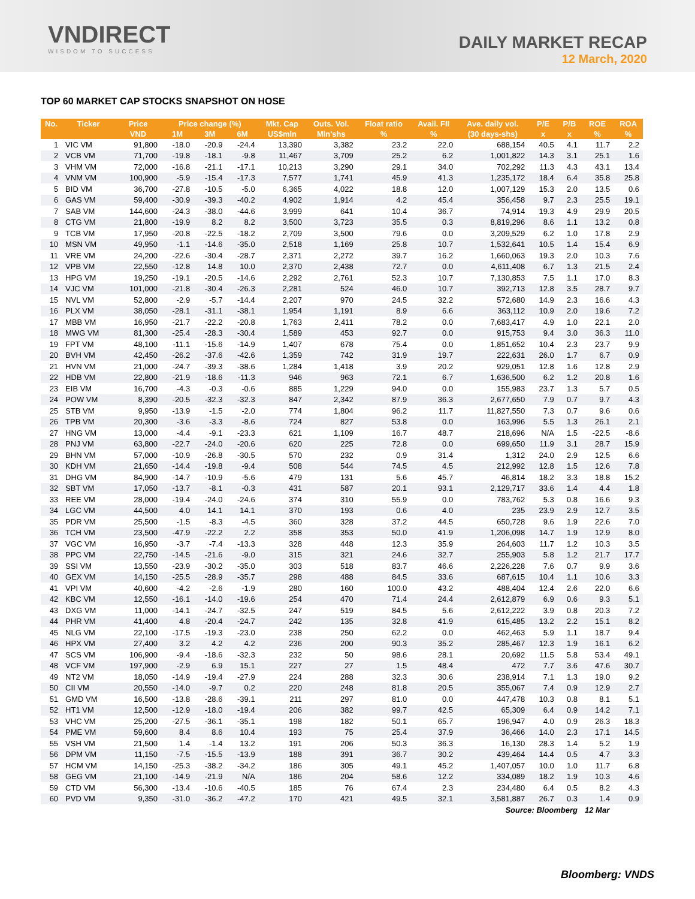VNDIRECT
WISDOM TO SUCCESS
DAILY MARKET RECAP
12 March, 2020
TOP 60 MARKET CAP STOCKS SNAPSHOT ON HOSE
| No. | Ticker | Price | Price change (%) | | | Mkt. Cap | Outs. Vol. | Float ratio | Avail. FII | Ave. daily vol. | P/E | P/B | ROE | ROA |
| --- | --- | --- | --- | --- | --- | --- | --- | --- | --- | --- | --- | --- | --- | --- |
| | | VND | 1M | 3M | 6M | US$mln | Mln'shs | % | % | (30 days-shs) | x | x | % | % |
| 1 | VIC VM | 91,800 | -18.0 | -20.9 | -24.4 | 13,390 | 3,382 | 23.2 | 22.0 | 688,154 | 40.5 | 4.1 | 11.7 | 2.2 |
| 2 | VCB VM | 71,700 | -19.8 | -18.1 | -9.8 | 11,467 | 3,709 | 25.2 | 6.2 | 1,001,822 | 14.3 | 3.1 | 25.1 | 1.6 |
| 3 | VHM VM | 72,000 | -16.8 | -21.1 | -17.1 | 10,213 | 3,290 | 29.1 | 34.0 | 702,292 | 11.3 | 4.3 | 43.1 | 13.4 |
| 4 | VNM VM | 100,900 | -5.9 | -15.4 | -17.3 | 7,577 | 1,741 | 45.9 | 41.3 | 1,235,172 | 18.4 | 6.4 | 35.8 | 25.8 |
| 5 | BID VM | 36,700 | -27.8 | -10.5 | -5.0 | 6,365 | 4,022 | 18.8 | 12.0 | 1,007,129 | 15.3 | 2.0 | 13.5 | 0.6 |
| 6 | GAS VM | 59,400 | -30.9 | -39.3 | -40.2 | 4,902 | 1,914 | 4.2 | 45.4 | 356,458 | 9.7 | 2.3 | 25.5 | 19.1 |
| 7 | SAB VM | 144,600 | -24.3 | -38.0 | -44.6 | 3,999 | 641 | 10.4 | 36.7 | 74,914 | 19.3 | 4.9 | 29.9 | 20.5 |
| 8 | CTG VM | 21,800 | -19.9 | 8.2 | 8.2 | 3,500 | 3,723 | 35.5 | 0.3 | 8,819,296 | 8.6 | 1.1 | 13.2 | 0.8 |
| 9 | TCB VM | 17,950 | -20.8 | -22.5 | -18.2 | 2,709 | 3,500 | 79.6 | 0.0 | 3,209,529 | 6.2 | 1.0 | 17.8 | 2.9 |
| 10 | MSN VM | 49,950 | -1.1 | -14.6 | -35.0 | 2,518 | 1,169 | 25.8 | 10.7 | 1,532,641 | 10.5 | 1.4 | 15.4 | 6.9 |
| 11 | VRE VM | 24,200 | -22.6 | -30.4 | -28.7 | 2,371 | 2,272 | 39.7 | 16.2 | 1,660,063 | 19.3 | 2.0 | 10.3 | 7.6 |
| 12 | VPB VM | 22,550 | -12.8 | 14.8 | 10.0 | 2,370 | 2,438 | 72.7 | 0.0 | 4,611,408 | 6.7 | 1.3 | 21.5 | 2.4 |
| 13 | HPG VM | 19,250 | -19.1 | -20.5 | -14.6 | 2,292 | 2,761 | 52.3 | 10.7 | 7,130,853 | 7.5 | 1.1 | 17.0 | 8.3 |
| 14 | VJC VM | 101,000 | -21.8 | -30.4 | -26.3 | 2,281 | 524 | 46.0 | 10.7 | 392,713 | 12.8 | 3.5 | 28.7 | 9.7 |
| 15 | NVL VM | 52,800 | -2.9 | -5.7 | -14.4 | 2,207 | 970 | 24.5 | 32.2 | 572,680 | 14.9 | 2.3 | 16.6 | 4.3 |
| 16 | PLX VM | 38,050 | -28.1 | -31.1 | -38.1 | 1,954 | 1,191 | 8.9 | 6.6 | 363,112 | 10.9 | 2.0 | 19.6 | 7.2 |
| 17 | MBB VM | 16,950 | -21.7 | -22.2 | -20.8 | 1,763 | 2,411 | 78.2 | 0.0 | 7,683,417 | 4.9 | 1.0 | 22.1 | 2.0 |
| 18 | MWG VM | 81,300 | -25.4 | -28.3 | -30.4 | 1,589 | 453 | 92.7 | 0.0 | 915,753 | 9.4 | 3.0 | 36.3 | 11.0 |
| 19 | FPT VM | 48,100 | -11.1 | -15.6 | -14.9 | 1,407 | 678 | 75.4 | 0.0 | 1,851,652 | 10.4 | 2.3 | 23.7 | 9.9 |
| 20 | BVH VM | 42,450 | -26.2 | -37.6 | -42.6 | 1,359 | 742 | 31.9 | 19.7 | 222,631 | 26.0 | 1.7 | 6.7 | 0.9 |
| 21 | HVN VM | 21,000 | -24.7 | -39.3 | -38.6 | 1,284 | 1,418 | 3.9 | 20.2 | 929,051 | 12.8 | 1.6 | 12.8 | 2.9 |
| 22 | HDB VM | 22,800 | -21.9 | -18.6 | -11.3 | 946 | 963 | 72.1 | 6.7 | 1,636,500 | 6.2 | 1.2 | 20.8 | 1.6 |
| 23 | EIB VM | 16,700 | -4.3 | -0.3 | -0.6 | 885 | 1,229 | 94.0 | 0.0 | 155,983 | 23.7 | 1.3 | 5.7 | 0.5 |
| 24 | POW VM | 8,390 | -20.5 | -32.3 | -32.3 | 847 | 2,342 | 87.9 | 36.3 | 2,677,650 | 7.9 | 0.7 | 9.7 | 4.3 |
| 25 | STB VM | 9,950 | -13.9 | -1.5 | -2.0 | 774 | 1,804 | 96.2 | 11.7 | 11,827,550 | 7.3 | 0.7 | 9.6 | 0.6 |
| 26 | TPB VM | 20,300 | -3.6 | -3.3 | -8.6 | 724 | 827 | 53.8 | 0.0 | 163,996 | 5.5 | 1.3 | 26.1 | 2.1 |
| 27 | HNG VM | 13,000 | -4.4 | -9.1 | -23.3 | 621 | 1,109 | 16.7 | 48.7 | 218,696 | N/A | 1.5 | -22.5 | -8.6 |
| 28 | PNJ VM | 63,800 | -22.7 | -24.0 | -20.6 | 620 | 225 | 72.8 | 0.0 | 699,650 | 11.9 | 3.1 | 28.7 | 15.9 |
| 29 | BHN VM | 57,000 | -10.9 | -26.8 | -30.5 | 570 | 232 | 0.9 | 31.4 | 1,312 | 24.0 | 2.9 | 12.5 | 6.6 |
| 30 | KDH VM | 21,650 | -14.4 | -19.8 | -9.4 | 508 | 544 | 74.5 | 4.5 | 212,992 | 12.8 | 1.5 | 12.6 | 7.8 |
| 31 | DHG VM | 84,900 | -14.7 | -10.9 | -5.6 | 479 | 131 | 5.6 | 45.7 | 46,814 | 18.2 | 3.3 | 18.8 | 15.2 |
| 32 | SBT VM | 17,050 | -13.7 | -8.1 | -0.3 | 431 | 587 | 20.1 | 93.1 | 2,129,717 | 33.6 | 1.4 | 4.4 | 1.8 |
| 33 | REE VM | 28,000 | -19.4 | -24.0 | -24.6 | 374 | 310 | 55.9 | 0.0 | 783,762 | 5.3 | 0.8 | 16.6 | 9.3 |
| 34 | LGC VM | 44,500 | 4.0 | 14.1 | 14.1 | 370 | 193 | 0.6 | 4.0 | 235 | 23.9 | 2.9 | 12.7 | 3.5 |
| 35 | PDR VM | 25,500 | -1.5 | -8.3 | -4.5 | 360 | 328 | 37.2 | 44.5 | 650,728 | 9.6 | 1.9 | 22.6 | 7.0 |
| 36 | TCH VM | 23,500 | -47.9 | -22.2 | 2.2 | 358 | 353 | 50.0 | 41.9 | 1,206,098 | 14.7 | 1.9 | 12.9 | 8.0 |
| 37 | VGC VM | 16,950 | -3.7 | -7.4 | -13.3 | 328 | 448 | 12.3 | 35.9 | 264,603 | 11.7 | 1.2 | 10.3 | 3.5 |
| 38 | PPC VM | 22,750 | -14.5 | -21.6 | -9.0 | 315 | 321 | 24.6 | 32.7 | 255,903 | 5.8 | 1.2 | 21.7 | 17.7 |
| 39 | SSI VM | 13,550 | -23.9 | -30.2 | -35.0 | 303 | 518 | 83.7 | 46.6 | 2,226,228 | 7.6 | 0.7 | 9.9 | 3.6 |
| 40 | GEX VM | 14,150 | -25.5 | -28.9 | -35.7 | 298 | 488 | 84.5 | 33.6 | 687,615 | 10.4 | 1.1 | 10.6 | 3.3 |
| 41 | VPI VM | 40,600 | -4.2 | -2.6 | -1.9 | 280 | 160 | 100.0 | 43.2 | 488,404 | 12.4 | 2.6 | 22.0 | 6.6 |
| 42 | KBC VM | 12,550 | -16.1 | -14.0 | -19.6 | 254 | 470 | 71.4 | 24.4 | 2,612,879 | 6.9 | 0.6 | 9.3 | 5.1 |
| 43 | DXG VM | 11,000 | -14.1 | -24.7 | -32.5 | 247 | 519 | 84.5 | 5.6 | 2,612,222 | 3.9 | 0.8 | 20.3 | 7.2 |
| 44 | PHR VM | 41,400 | 4.8 | -20.4 | -24.7 | 242 | 135 | 32.8 | 41.9 | 615,485 | 13.2 | 2.2 | 15.1 | 8.2 |
| 45 | NLG VM | 22,100 | -17.5 | -19.3 | -23.0 | 238 | 250 | 62.2 | 0.0 | 462,463 | 5.9 | 1.1 | 18.7 | 9.4 |
| 46 | HPX VM | 27,400 | 3.2 | 4.2 | 4.2 | 236 | 200 | 90.3 | 35.2 | 285,467 | 12.3 | 1.9 | 16.1 | 6.2 |
| 47 | SCS VM | 106,900 | -9.4 | -18.6 | -32.3 | 232 | 50 | 98.6 | 28.1 | 20,692 | 11.5 | 5.8 | 53.4 | 49.1 |
| 48 | VCF VM | 197,900 | -2.9 | 6.9 | 15.1 | 227 | 27 | 1.5 | 48.4 | 472 | 7.7 | 3.6 | 47.6 | 30.7 |
| 49 | NT2 VM | 18,050 | -14.9 | -19.4 | -27.9 | 224 | 288 | 32.3 | 30.6 | 238,914 | 7.1 | 1.3 | 19.0 | 9.2 |
| 50 | CII VM | 20,550 | -14.0 | -9.7 | 0.2 | 220 | 248 | 81.8 | 20.5 | 355,067 | 7.4 | 0.9 | 12.9 | 2.7 |
| 51 | GMD VM | 16,500 | -13.8 | -28.6 | -39.1 | 211 | 297 | 81.0 | 0.0 | 447,478 | 10.3 | 0.8 | 8.1 | 5.1 |
| 52 | HT1 VM | 12,500 | -12.9 | -18.0 | -19.4 | 206 | 382 | 99.7 | 42.5 | 65,309 | 6.4 | 0.9 | 14.2 | 7.1 |
| 53 | VHC VM | 25,200 | -27.5 | -36.1 | -35.1 | 198 | 182 | 50.1 | 65.7 | 196,947 | 4.0 | 0.9 | 26.3 | 18.3 |
| 54 | PME VM | 59,600 | 8.4 | 8.6 | 10.4 | 193 | 75 | 25.4 | 37.9 | 36,466 | 14.0 | 2.3 | 17.1 | 14.5 |
| 55 | VSH VM | 21,500 | 1.4 | -1.4 | 13.2 | 191 | 206 | 50.3 | 36.3 | 16,130 | 28.3 | 1.4 | 5.2 | 1.9 |
| 56 | DPM VM | 11,150 | -7.5 | -15.5 | -13.9 | 188 | 391 | 36.7 | 30.2 | 439,464 | 14.4 | 0.5 | 4.7 | 3.3 |
| 57 | HCM VM | 14,150 | -25.3 | -38.2 | -34.2 | 186 | 305 | 49.1 | 45.2 | 1,407,057 | 10.0 | 1.0 | 11.7 | 6.8 |
| 58 | GEG VM | 21,100 | -14.9 | -21.9 | N/A | 186 | 204 | 58.6 | 12.2 | 334,089 | 18.2 | 1.9 | 10.3 | 4.6 |
| 59 | CTD VM | 56,300 | -13.4 | -10.6 | -40.5 | 185 | 76 | 67.4 | 2.3 | 234,480 | 6.4 | 0.5 | 8.2 | 4.3 |
| 60 | PVD VM | 9,350 | -31.0 | -36.2 | -47.2 | 170 | 421 | 49.5 | 32.1 | 3,581,887 | 26.7 | 0.3 | 1.4 | 0.9 |
| Source: Bloomberg | | | | | | | | | | | | | 12 Mar | |
Bloomberg: VNDS